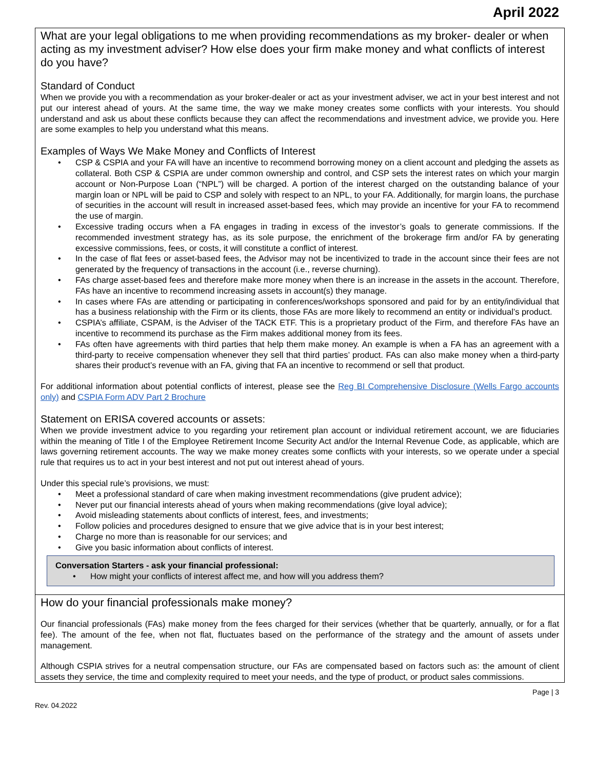April 2022
What are your legal obligations to me when providing recommendations as my broker- dealer or when acting as my investment adviser? How else does your firm make money and what conflicts of interest do you have?
Standard of Conduct
When we provide you with a recommendation as your broker-dealer or act as your investment adviser, we act in your best interest and not put our interest ahead of yours. At the same time, the way we make money creates some conflicts with your interests. You should understand and ask us about these conflicts because they can affect the recommendations and investment advice, we provide you. Here are some examples to help you understand what this means.
Examples of Ways We Make Money and Conflicts of Interest
• CSP & CSPIA and your FA will have an incentive to recommend borrowing money on a client account and pledging the assets as collateral. Both CSP & CSPIA are under common ownership and control, and CSP sets the interest rates on which your margin account or Non-Purpose Loan (“NPL”) will be charged. A portion of the interest charged on the outstanding balance of your margin loan or NPL will be paid to CSP and solely with respect to an NPL, to your FA. Additionally, for margin loans, the purchase of securities in the account will result in increased asset-based fees, which may provide an incentive for your FA to recommend the use of margin.
• Excessive trading occurs when a FA engages in trading in excess of the investor’s goals to generate commissions. If the recommended investment strategy has, as its sole purpose, the enrichment of the brokerage firm and/or FA by generating excessive commissions, fees, or costs, it will constitute a conflict of interest.
• In the case of flat fees or asset-based fees, the Advisor may not be incentivized to trade in the account since their fees are not generated by the frequency of transactions in the account (i.e., reverse churning).
• FAs charge asset-based fees and therefore make more money when there is an increase in the assets in the account. Therefore, FAs have an incentive to recommend increasing assets in account(s) they manage.
• In cases where FAs are attending or participating in conferences/workshops sponsored and paid for by an entity/individual that has a business relationship with the Firm or its clients, those FAs are more likely to recommend an entity or individual’s product.
• CSPIA’s affiliate, CSPAM, is the Adviser of the TACK ETF. This is a proprietary product of the Firm, and therefore FAs have an incentive to recommend its purchase as the Firm makes additional money from its fees.
• FAs often have agreements with third parties that help them make money. An example is when a FA has an agreement with a third-party to receive compensation whenever they sell that third parties’ product. FAs can also make money when a third-party shares their product’s revenue with an FA, giving that FA an incentive to recommend or sell that product.
For additional information about potential conflicts of interest, please see the Reg BI Comprehensive Disclosure (Wells Fargo accounts only) and CSPIA Form ADV Part 2 Brochure
Statement on ERISA covered accounts or assets:
When we provide investment advice to you regarding your retirement plan account or individual retirement account, we are fiduciaries within the meaning of Title I of the Employee Retirement Income Security Act and/or the Internal Revenue Code, as applicable, which are laws governing retirement accounts. The way we make money creates some conflicts with your interests, so we operate under a special rule that requires us to act in your best interest and not put out interest ahead of yours.
Under this special rule’s provisions, we must:
• Meet a professional standard of care when making investment recommendations (give prudent advice);
• Never put our financial interests ahead of yours when making recommendations (give loyal advice);
• Avoid misleading statements about conflicts of interest, fees, and investments;
• Follow policies and procedures designed to ensure that we give advice that is in your best interest;
• Charge no more than is reasonable for our services; and
• Give you basic information about conflicts of interest.
Conversation Starters - ask your financial professional:
• How might your conflicts of interest affect me, and how will you address them?
How do your financial professionals make money?
Our financial professionals (FAs) make money from the fees charged for their services (whether that be quarterly, annually, or for a flat fee). The amount of the fee, when not flat, fluctuates based on the performance of the strategy and the amount of assets under management.
Although CSPIA strives for a neutral compensation structure, our FAs are compensated based on factors such as: the amount of client assets they service, the time and complexity required to meet your needs, and the type of product, or product sales commissions.
Rev. 04.2022 Page | 3